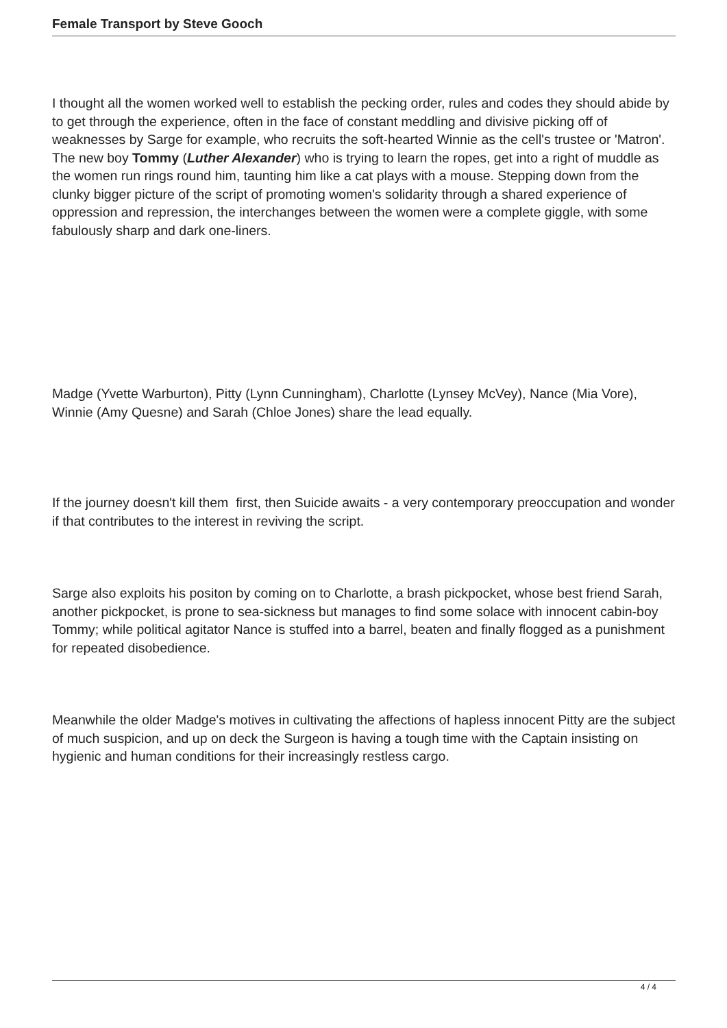Female Transport by Steve Gooch
I thought all the women worked well to establish the pecking order, rules and codes they should abide by to get through the experience, often in the face of constant meddling and divisive picking off of weaknesses by Sarge for example, who recruits the soft-hearted Winnie as the cell's trustee or 'Matron'. The new boy Tommy (Luther Alexander) who is trying to learn the ropes, get into a right of muddle as the women run rings round him, taunting him like a cat plays with a mouse. Stepping down from the clunky bigger picture of the script of promoting women's solidarity through a shared experience of oppression and repression, the interchanges between the women were a complete giggle, with some fabulously sharp and dark one-liners.
Madge (Yvette Warburton), Pitty (Lynn Cunningham), Charlotte (Lynsey McVey), Nance (Mia Vore), Winnie (Amy Quesne) and Sarah (Chloe Jones) share the lead equally.
If the journey doesn't kill them first, then Suicide awaits - a very contemporary preoccupation and wonder if that contributes to the interest in reviving the script.
Sarge also exploits his positon by coming on to Charlotte, a brash pickpocket, whose best friend Sarah, another pickpocket, is prone to sea-sickness but manages to find some solace with innocent cabin-boy Tommy; while political agitator Nance is stuffed into a barrel, beaten and finally flogged as a punishment for repeated disobedience.
Meanwhile the older Madge's motives in cultivating the affections of hapless innocent Pitty are the subject of much suspicion, and up on deck the Surgeon is having a tough time with the Captain insisting on hygienic and human conditions for their increasingly restless cargo.
4 / 4